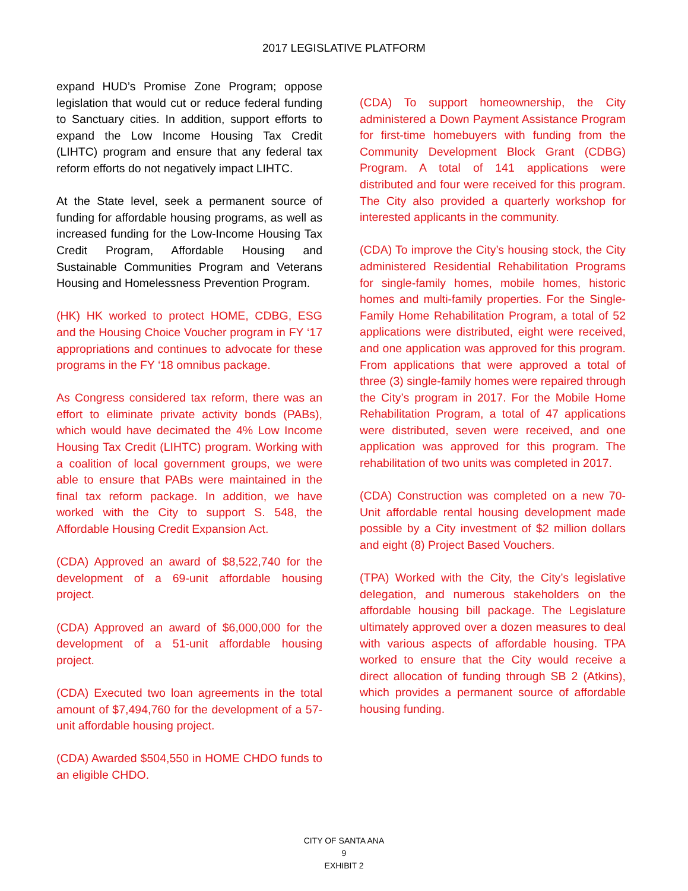2017 LEGISLATIVE PLATFORM
expand HUD’s Promise Zone Program; oppose legislation that would cut or reduce federal funding to Sanctuary cities. In addition, support efforts to expand the Low Income Housing Tax Credit (LIHTC) program and ensure that any federal tax reform efforts do not negatively impact LIHTC.
At the State level, seek a permanent source of funding for affordable housing programs, as well as increased funding for the Low-Income Housing Tax Credit Program, Affordable Housing and Sustainable Communities Program and Veterans Housing and Homelessness Prevention Program.
(HK) HK worked to protect HOME, CDBG, ESG and the Housing Choice Voucher program in FY ‘17 appropriations and continues to advocate for these programs in the FY ‘18 omnibus package.
As Congress considered tax reform, there was an effort to eliminate private activity bonds (PABs), which would have decimated the 4% Low Income Housing Tax Credit (LIHTC) program. Working with a coalition of local government groups, we were able to ensure that PABs were maintained in the final tax reform package. In addition, we have worked with the City to support S. 548, the Affordable Housing Credit Expansion Act.
(CDA) Approved an award of $8,522,740 for the development of a 69-unit affordable housing project.
(CDA) Approved an award of $6,000,000 for the development of a 51-unit affordable housing project.
(CDA) Executed two loan agreements in the total amount of $7,494,760 for the development of a 57-unit affordable housing project.
(CDA) Awarded $504,550 in HOME CHDO funds to an eligible CHDO.
(CDA) To support homeownership, the City administered a Down Payment Assistance Program for first-time homebuyers with funding from the Community Development Block Grant (CDBG) Program. A total of 141 applications were distributed and four were received for this program. The City also provided a quarterly workshop for interested applicants in the community.
(CDA) To improve the City’s housing stock, the City administered Residential Rehabilitation Programs for single-family homes, mobile homes, historic homes and multi-family properties. For the Single-Family Home Rehabilitation Program, a total of 52 applications were distributed, eight were received, and one application was approved for this program. From applications that were approved a total of three (3) single-family homes were repaired through the City’s program in 2017. For the Mobile Home Rehabilitation Program, a total of 47 applications were distributed, seven were received, and one application was approved for this program. The rehabilitation of two units was completed in 2017.
(CDA) Construction was completed on a new 70-Unit affordable rental housing development made possible by a City investment of $2 million dollars and eight (8) Project Based Vouchers.
(TPA) Worked with the City, the City’s legislative delegation, and numerous stakeholders on the affordable housing bill package. The Legislature ultimately approved over a dozen measures to deal with various aspects of affordable housing. TPA worked to ensure that the City would receive a direct allocation of funding through SB 2 (Atkins), which provides a permanent source of affordable housing funding.
CITY OF SANTA ANA
9
EXHIBIT 2